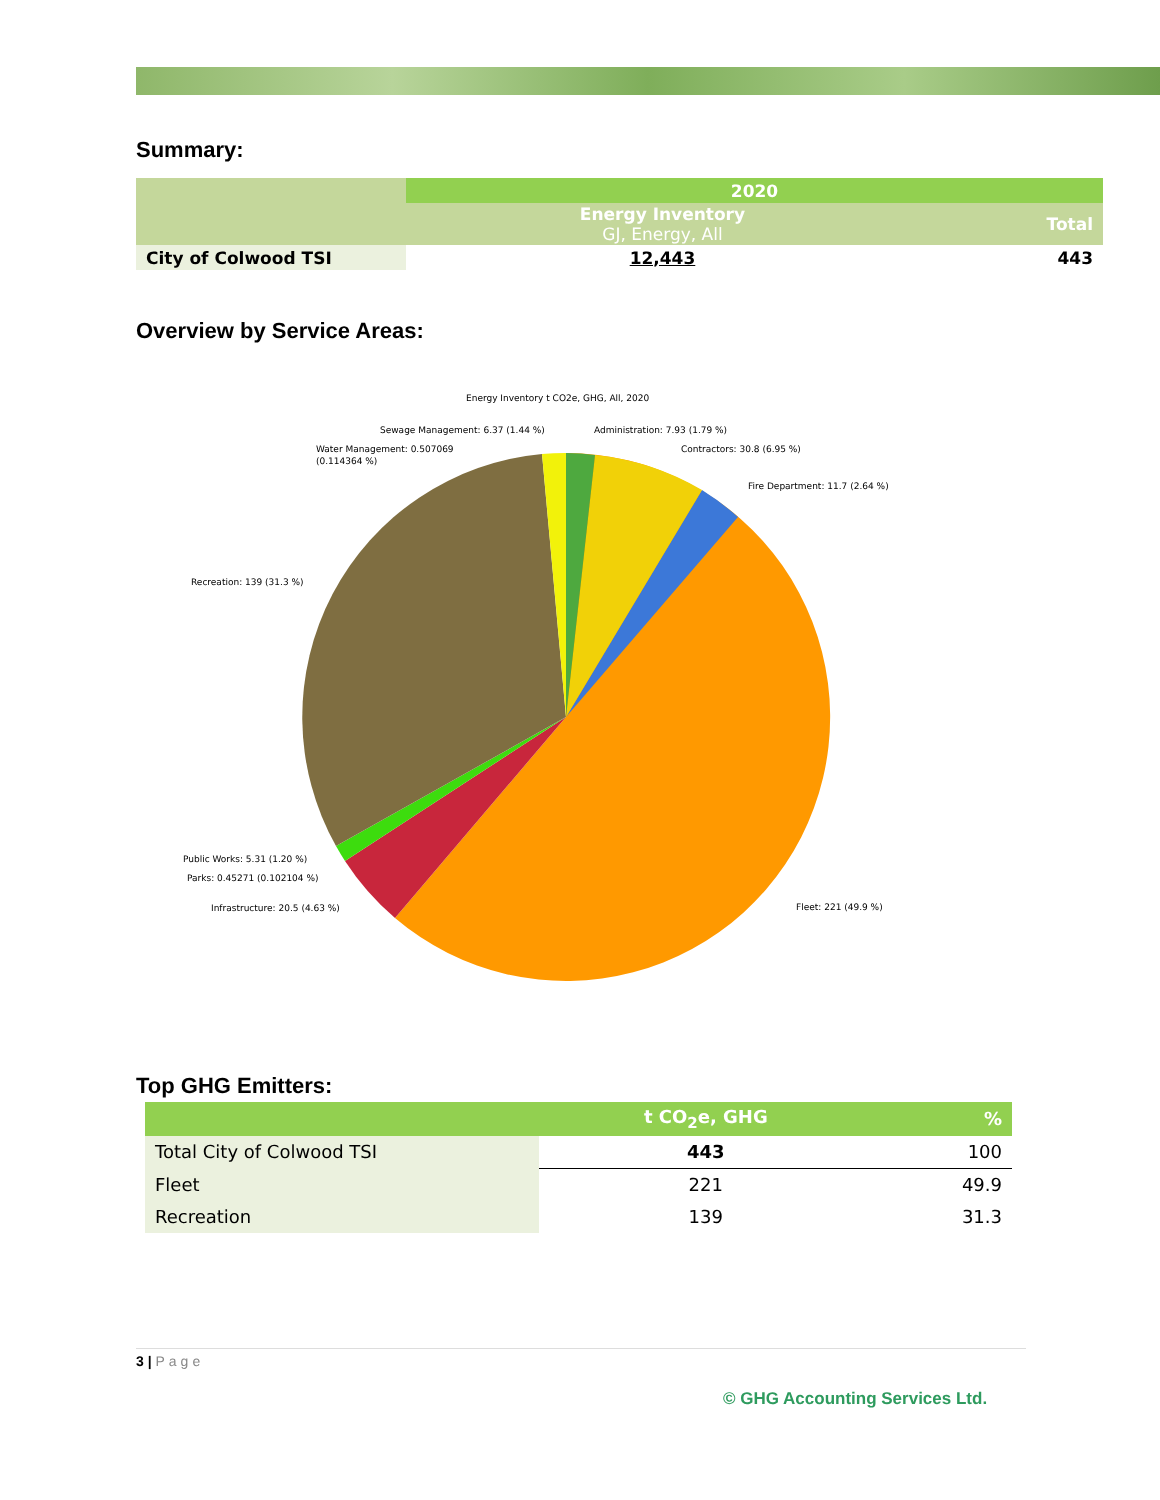Summary:
| | 2020 | |
| | Energy Inventory GJ, Energy, All | Total |
| City of Colwood TSI | 12,443 | 443 |
Overview by Service Areas:
Energy Inventory t CO2e, GHG, All, 2020
Sewage Management: 6.37 (1.44 %)
Administration: 7.93 (1.79 %)
Water Management: 0.507069
(0.114364 %)
Contractors: 30.8 (6.95 %)
Fire Department: 11.7 (2.64 %)
Recreation: 139 (31.3 %)
Public Works: 5.31 (1.20 %)
Parks: 0.45271 (0.102104 %)
Infrastructure: 20.5 (4.63 %)
Fleet: 221 (49.9 %)
Top GHG Emitters:
| | t CO<sub>2</sub>e, GHG | % |
| Total City of Colwood TSI | 443 | 100 |
| Fleet | 221 | 49.9 |
| Recreation | 139 | 31.3 |
3 | Page
© GHG Accounting Services Ltd.